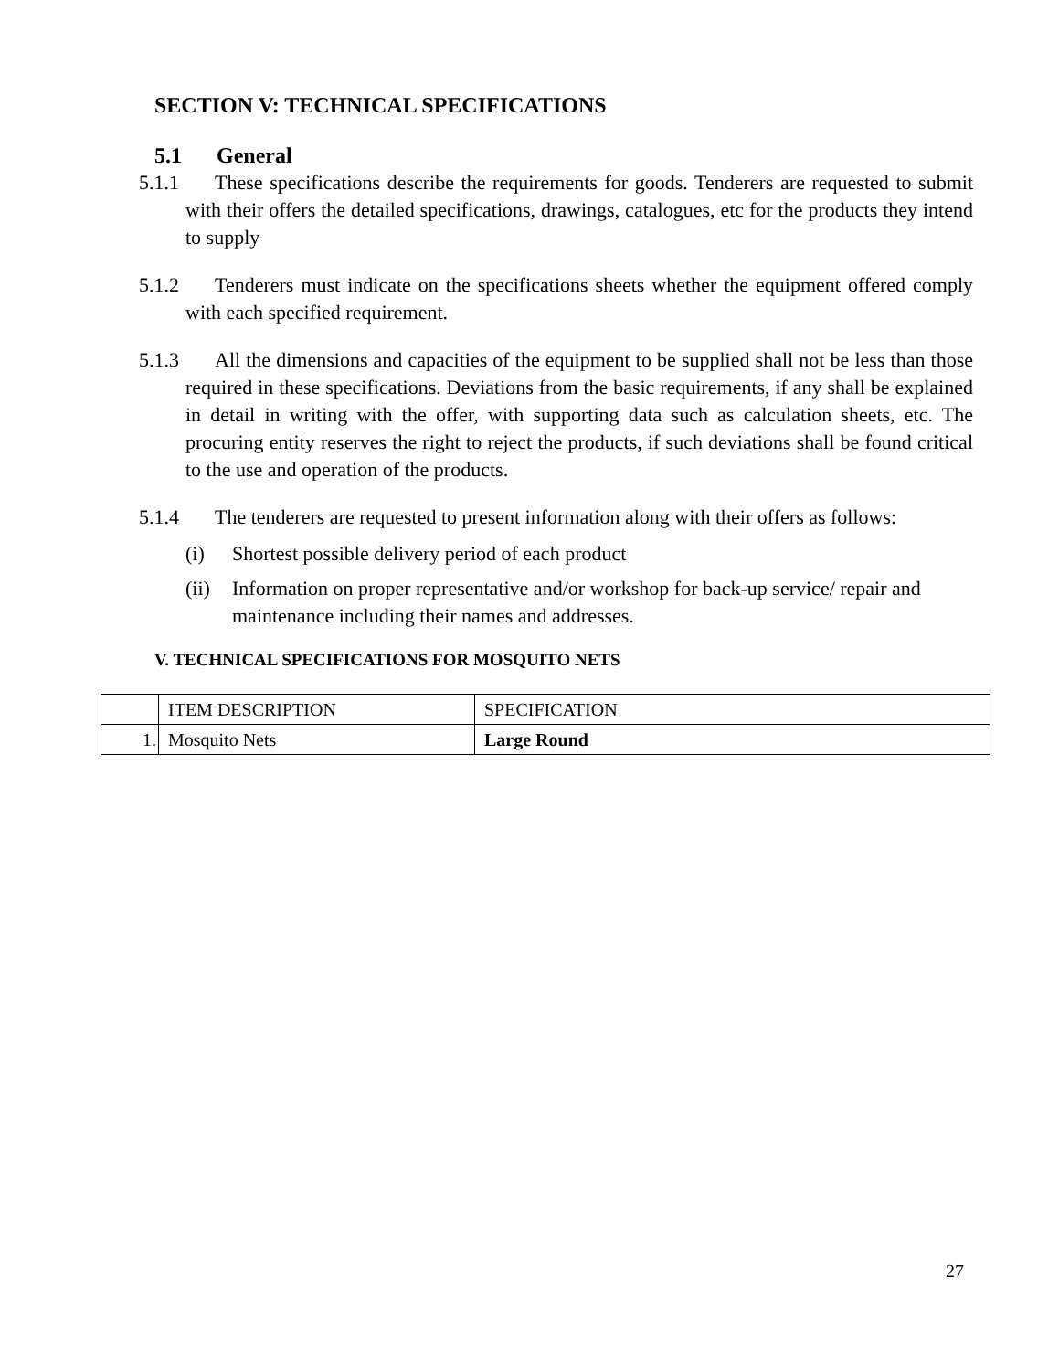SECTION V: TECHNICAL SPECIFICATIONS
5.1 General
5.1.1 These specifications describe the requirements for goods. Tenderers are requested to submit with their offers the detailed specifications, drawings, catalogues, etc for the products they intend to supply
5.1.2 Tenderers must indicate on the specifications sheets whether the equipment offered comply with each specified requirement.
5.1.3 All the dimensions and capacities of the equipment to be supplied shall not be less than those required in these specifications. Deviations from the basic requirements, if any shall be explained in detail in writing with the offer, with supporting data such as calculation sheets, etc. The procuring entity reserves the right to reject the products, if such deviations shall be found critical to the use and operation of the products.
5.1.4 The tenderers are requested to present information along with their offers as follows:
(i) Shortest possible delivery period of each product
(ii) Information on proper representative and/or workshop for back-up service/ repair and maintenance including their names and addresses.
V. TECHNICAL SPECIFICATIONS FOR MOSQUITO NETS
| | ITEM DESCRIPTION | SPECIFICATION |
| 1. | Mosquito Nets | Large Round |
27